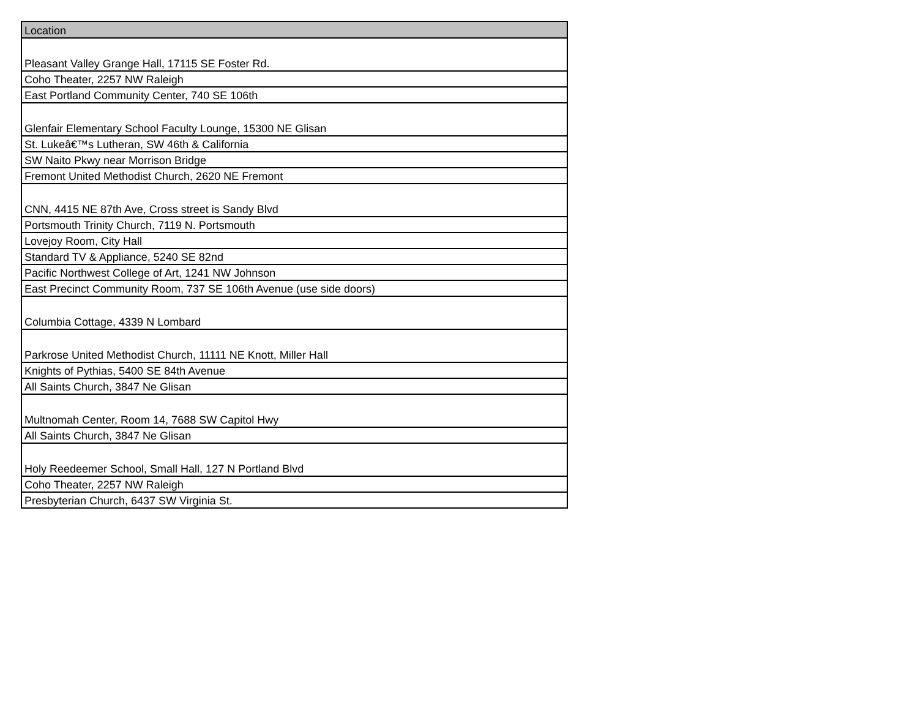| Location |
| --- |
| Pleasant Valley Grange Hall, 17115 SE Foster Rd. |
| Coho Theater, 2257 NW Raleigh |
| East Portland Community Center, 740 SE 106th |
| Glenfair Elementary School Faculty Lounge, 15300 NE Glisan |
| St. Lukeâ€™s Lutheran, SW 46th & California |
| SW Naito Pkwy near Morrison Bridge |
| Fremont United Methodist Church, 2620 NE Fremont |
| CNN, 4415 NE 87th Ave, Cross street is Sandy Blvd |
| Portsmouth Trinity Church, 7119 N. Portsmouth |
| Lovejoy Room, City Hall |
| Standard TV & Appliance, 5240 SE 82nd |
| Pacific Northwest College of Art, 1241 NW Johnson |
| East Precinct Community Room, 737 SE 106th Avenue (use side doors) |
| Columbia Cottage, 4339 N Lombard |
| Parkrose United Methodist Church, 11111 NE Knott, Miller Hall |
| Knights of Pythias, 5400 SE 84th Avenue |
| All Saints Church, 3847 Ne Glisan |
| Multnomah Center, Room 14, 7688 SW Capitol Hwy |
| All Saints Church, 3847 Ne Glisan |
| Holy Reedeemer School, Small Hall, 127 N Portland Blvd |
| Coho Theater, 2257 NW Raleigh |
| Presbyterian Church, 6437 SW Virginia St. |